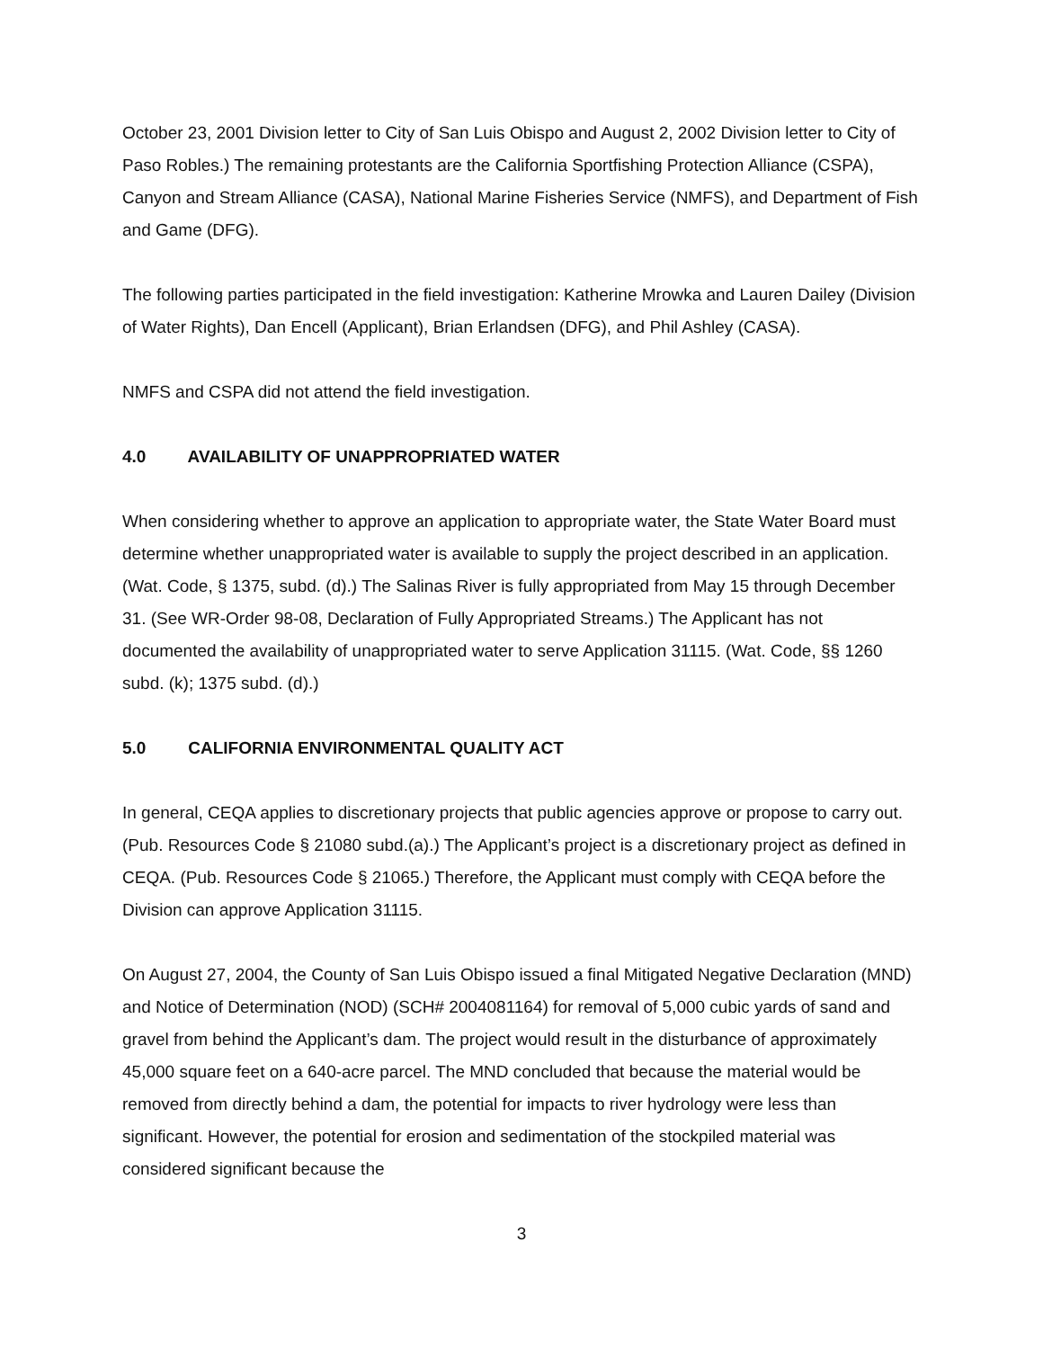October 23, 2001 Division letter to City of San Luis Obispo and August 2, 2002 Division letter to City of Paso Robles.) The remaining protestants are the California Sportfishing Protection Alliance (CSPA), Canyon and Stream Alliance (CASA), National Marine Fisheries Service (NMFS), and Department of Fish and Game (DFG).
The following parties participated in the field investigation: Katherine Mrowka and Lauren Dailey (Division of Water Rights), Dan Encell (Applicant), Brian Erlandsen (DFG), and Phil Ashley (CASA).
NMFS and CSPA did not attend the field investigation.
4.0 AVAILABILITY OF UNAPPROPRIATED WATER
When considering whether to approve an application to appropriate water, the State Water Board must determine whether unappropriated water is available to supply the project described in an application. (Wat. Code, § 1375, subd. (d).) The Salinas River is fully appropriated from May 15 through December 31. (See WR-Order 98-08, Declaration of Fully Appropriated Streams.) The Applicant has not documented the availability of unappropriated water to serve Application 31115. (Wat. Code, §§ 1260 subd. (k); 1375 subd. (d).)
5.0 CALIFORNIA ENVIRONMENTAL QUALITY ACT
In general, CEQA applies to discretionary projects that public agencies approve or propose to carry out. (Pub. Resources Code § 21080 subd.(a).) The Applicant’s project is a discretionary project as defined in CEQA. (Pub. Resources Code § 21065.) Therefore, the Applicant must comply with CEQA before the Division can approve Application 31115.
On August 27, 2004, the County of San Luis Obispo issued a final Mitigated Negative Declaration (MND) and Notice of Determination (NOD) (SCH# 2004081164) for removal of 5,000 cubic yards of sand and gravel from behind the Applicant’s dam. The project would result in the disturbance of approximately 45,000 square feet on a 640-acre parcel. The MND concluded that because the material would be removed from directly behind a dam, the potential for impacts to river hydrology were less than significant. However, the potential for erosion and sedimentation of the stockpiled material was considered significant because the
3